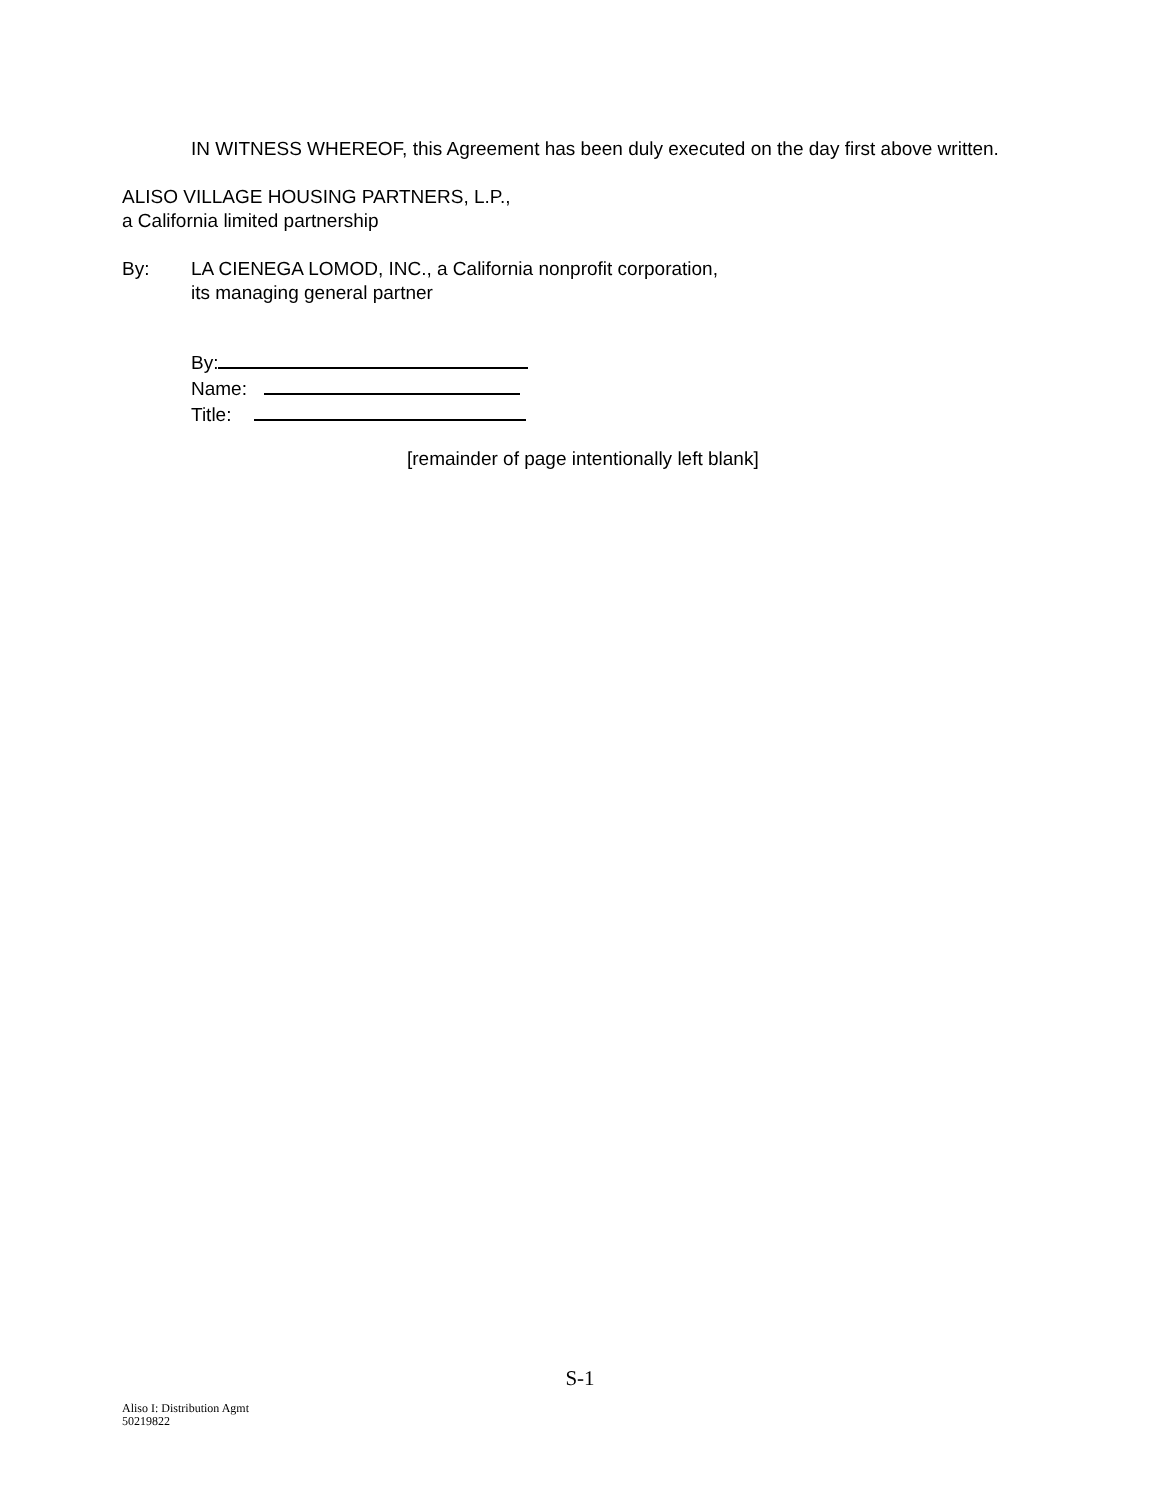IN WITNESS WHEREOF, this Agreement has been duly executed on the day first above written.
ALISO VILLAGE HOUSING PARTNERS, L.P.,
a California limited partnership
By: LA CIENEGA LOMOD, INC., a California nonprofit corporation,
its managing general partner
By:
Name:
Title:
[remainder of page intentionally left blank]
S-1
Aliso I: Distribution Agmt
50219822